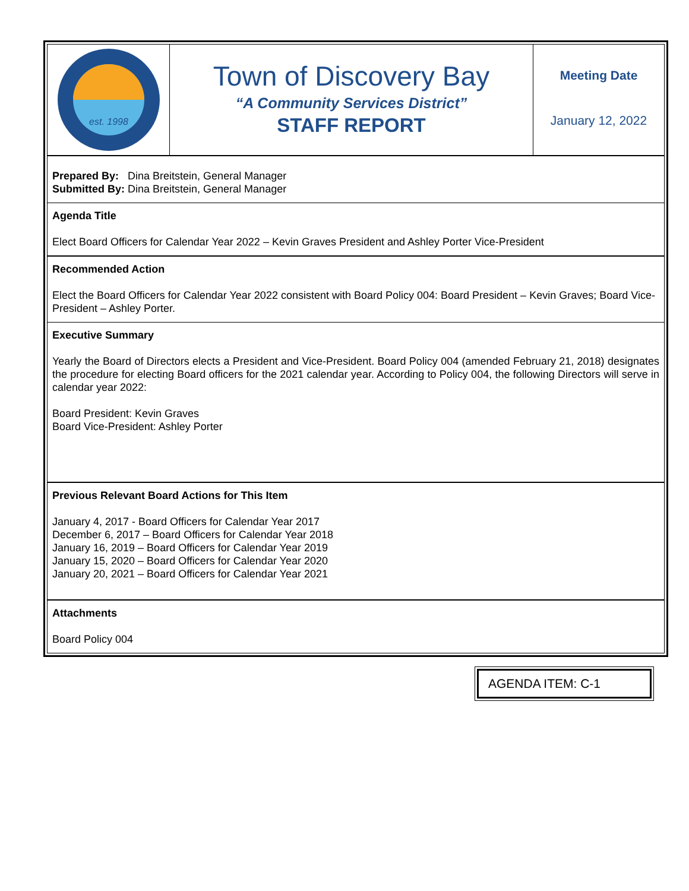est. 1998
Town of Discovery Bay
“A Community Services District”
STAFF REPORT
Meeting Date
January 12, 2022
Prepared By: Dina Breitstein, General Manager
Submitted By: Dina Breitstein, General Manager
Agenda Title
Elect Board Officers for Calendar Year 2022 – Kevin Graves President and Ashley Porter Vice-President
Recommended Action
Elect the Board Officers for Calendar Year 2022 consistent with Board Policy 004: Board President – Kevin Graves; Board Vice-President – Ashley Porter.
Executive Summary
Yearly the Board of Directors elects a President and Vice-President. Board Policy 004 (amended February 21, 2018) designates the procedure for electing Board officers for the 2021 calendar year. According to Policy 004, the following Directors will serve in calendar year 2022:
Board President: Kevin Graves
Board Vice-President: Ashley Porter
Previous Relevant Board Actions for This Item
January 4, 2017 - Board Officers for Calendar Year 2017
December 6, 2017 – Board Officers for Calendar Year 2018
January 16, 2019 – Board Officers for Calendar Year 2019
January 15, 2020 – Board Officers for Calendar Year 2020
January 20, 2021 – Board Officers for Calendar Year 2021
Attachments
Board Policy 004
AGENDA ITEM: C-1